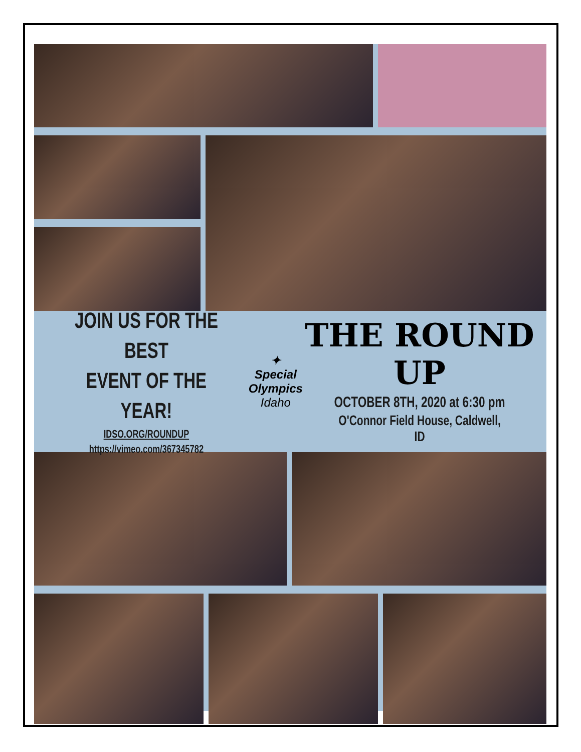JOIN US FOR THE BEST
EVENT OF THE YEAR!
IDSO.ORG/ROUNDUP
https://vimeo.com/367345782
✦
Special
Olympics
Idaho
THE ROUND UP
OCTOBER 8TH, 2020 at 6:30 pm
O'Connor Field House, Caldwell, ID